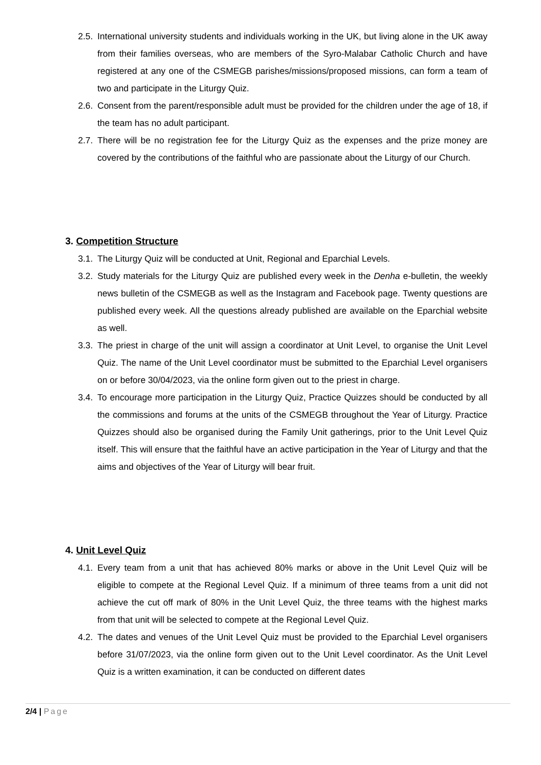2.5. International university students and individuals working in the UK, but living alone in the UK away from their families overseas, who are members of the Syro-Malabar Catholic Church and have registered at any one of the CSMEGB parishes/missions/proposed missions, can form a team of two and participate in the Liturgy Quiz.
2.6. Consent from the parent/responsible adult must be provided for the children under the age of 18, if the team has no adult participant.
2.7. There will be no registration fee for the Liturgy Quiz as the expenses and the prize money are covered by the contributions of the faithful who are passionate about the Liturgy of our Church.
3. Competition Structure
3.1. The Liturgy Quiz will be conducted at Unit, Regional and Eparchial Levels.
3.2. Study materials for the Liturgy Quiz are published every week in the Denha e-bulletin, the weekly news bulletin of the CSMEGB as well as the Instagram and Facebook page. Twenty questions are published every week. All the questions already published are available on the Eparchial website as well.
3.3. The priest in charge of the unit will assign a coordinator at Unit Level, to organise the Unit Level Quiz. The name of the Unit Level coordinator must be submitted to the Eparchial Level organisers on or before 30/04/2023, via the online form given out to the priest in charge.
3.4. To encourage more participation in the Liturgy Quiz, Practice Quizzes should be conducted by all the commissions and forums at the units of the CSMEGB throughout the Year of Liturgy. Practice Quizzes should also be organised during the Family Unit gatherings, prior to the Unit Level Quiz itself. This will ensure that the faithful have an active participation in the Year of Liturgy and that the aims and objectives of the Year of Liturgy will bear fruit.
4. Unit Level Quiz
4.1. Every team from a unit that has achieved 80% marks or above in the Unit Level Quiz will be eligible to compete at the Regional Level Quiz. If a minimum of three teams from a unit did not achieve the cut off mark of 80% in the Unit Level Quiz, the three teams with the highest marks from that unit will be selected to compete at the Regional Level Quiz.
4.2. The dates and venues of the Unit Level Quiz must be provided to the Eparchial Level organisers before 31/07/2023, via the online form given out to the Unit Level coordinator. As the Unit Level Quiz is a written examination, it can be conducted on different dates
2/4 | Page